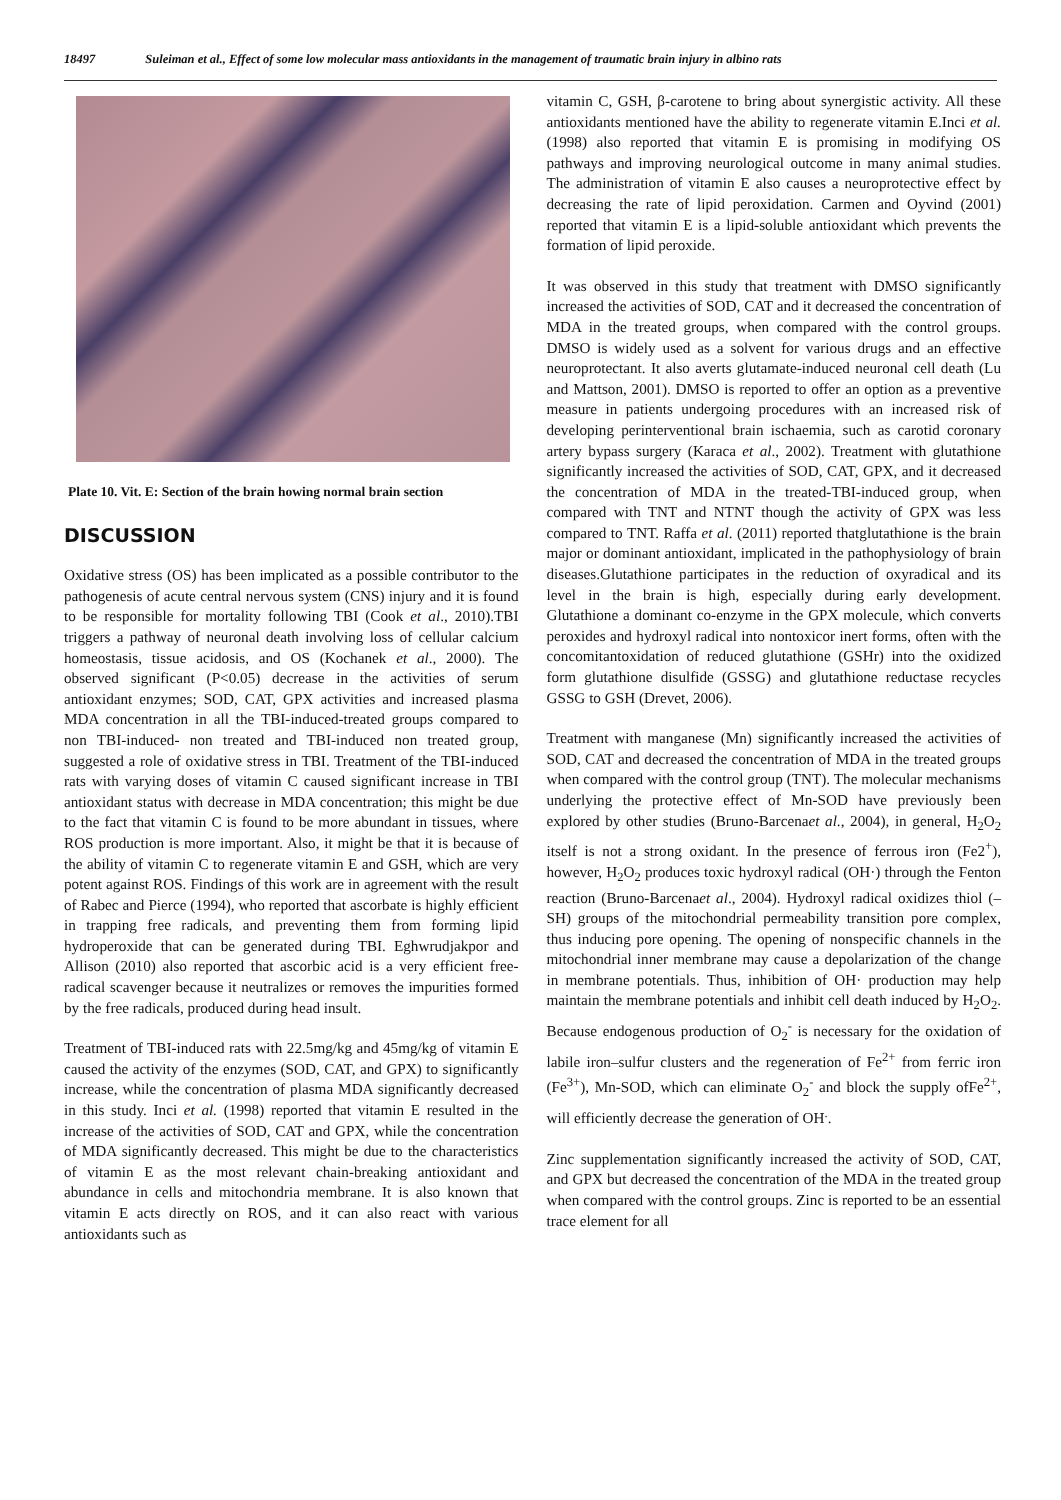18497 Suleiman et al., Effect of some low molecular mass antioxidants in the management of traumatic brain injury in albino rats
Plate 10. Vit. E: Section of the brain howing normal brain section
DISCUSSION
Oxidative stress (OS) has been implicated as a possible contributor to the pathogenesis of acute central nervous system (CNS) injury and it is found to be responsible for mortality following TBI (Cook et al., 2010).TBI triggers a pathway of neuronal death involving loss of cellular calcium homeostasis, tissue acidosis, and OS (Kochanek et al., 2000). The observed significant (P<0.05) decrease in the activities of serum antioxidant enzymes; SOD, CAT, GPX activities and increased plasma MDA concentration in all the TBI-induced-treated groups compared to non TBI-induced- non treated and TBI-induced non treated group, suggested a role of oxidative stress in TBI. Treatment of the TBI-induced rats with varying doses of vitamin C caused significant increase in TBI antioxidant status with decrease in MDA concentration; this might be due to the fact that vitamin C is found to be more abundant in tissues, where ROS production is more important. Also, it might be that it is because of the ability of vitamin C to regenerate vitamin E and GSH, which are very potent against ROS. Findings of this work are in agreement with the result of Rabec and Pierce (1994), who reported that ascorbate is highly efficient in trapping free radicals, and preventing them from forming lipid hydroperoxide that can be generated during TBI. Eghwrudjakpor and Allison (2010) also reported that ascorbic acid is a very efficient free-radical scavenger because it neutralizes or removes the impurities formed by the free radicals, produced during head insult.
Treatment of TBI-induced rats with 22.5mg/kg and 45mg/kg of vitamin E caused the activity of the enzymes (SOD, CAT, and GPX) to significantly increase, while the concentration of plasma MDA significantly decreased in this study. Inci et al. (1998) reported that vitamin E resulted in the increase of the activities of SOD, CAT and GPX, while the concentration of MDA significantly decreased. This might be due to the characteristics of vitamin E as the most relevant chain-breaking antioxidant and abundance in cells and mitochondria membrane. It is also known that vitamin E acts directly on ROS, and it can also react with various antioxidants such as
vitamin C, GSH, β-carotene to bring about synergistic activity. All these antioxidants mentioned have the ability to regenerate vitamin E.Inci et al. (1998) also reported that vitamin E is promising in modifying OS pathways and improving neurological outcome in many animal studies. The administration of vitamin E also causes a neuroprotective effect by decreasing the rate of lipid peroxidation. Carmen and Oyvind (2001) reported that vitamin E is a lipid-soluble antioxidant which prevents the formation of lipid peroxide.
It was observed in this study that treatment with DMSO significantly increased the activities of SOD, CAT and it decreased the concentration of MDA in the treated groups, when compared with the control groups. DMSO is widely used as a solvent for various drugs and an effective neuroprotectant. It also averts glutamate-induced neuronal cell death (Lu and Mattson, 2001). DMSO is reported to offer an option as a preventive measure in patients undergoing procedures with an increased risk of developing perinterventional brain ischaemia, such as carotid coronary artery bypass surgery (Karaca et al., 2002). Treatment with glutathione significantly increased the activities of SOD, CAT, GPX, and it decreased the concentration of MDA in the treated-TBI-induced group, when compared with TNT and NTNT though the activity of GPX was less compared to TNT. Raffa et al. (2011) reported thatglutathione is the brain major or dominant antioxidant, implicated in the pathophysiology of brain diseases.Glutathione participates in the reduction of oxyradical and its level in the brain is high, especially during early development. Glutathione a dominant co-enzyme in the GPX molecule, which converts peroxides and hydroxyl radical into nontoxicor inert forms, often with the concomitantoxidation of reduced glutathione (GSHr) into the oxidized form glutathione disulfide (GSSG) and glutathione reductase recycles GSSG to GSH (Drevet, 2006).
Treatment with manganese (Mn) significantly increased the activities of SOD, CAT and decreased the concentration of MDA in the treated groups when compared with the control group (TNT). The molecular mechanisms underlying the protective effect of Mn-SOD have previously been explored by other studies (Bruno-Barcenaet al., 2004), in general, H<sub>2</sub>O<sub>2</sub> itself is not a strong oxidant. In the presence of ferrous iron (Fe2<sup>+</sup>), however, H<sub>2</sub>O<sub>2</sub> produces toxic hydroxyl radical (OH·) through the Fenton reaction (Bruno-Barcenaet al., 2004). Hydroxyl radical oxidizes thiol (–SH) groups of the mitochondrial permeability transition pore complex, thus inducing pore opening. The opening of nonspecific channels in the mitochondrial inner membrane may cause a depolarization of the change in membrane potentials. Thus, inhibition of OH· production may help maintain the membrane potentials and inhibit cell death induced by H<sub>2</sub>O<sub>2</sub>. Because endogenous production of O<sub>2</sub><sup>-</sup> is necessary for the oxidation of labile iron–sulfur clusters and the regeneration of Fe<sup>2+</sup> from ferric iron (Fe<sup>3+</sup>), Mn-SOD, which can eliminate O<sub>2</sub><sup>-</sup> and block the supply ofFe<sup>2+</sup>, will efficiently decrease the generation of OH<sup>.</sup>.
Zinc supplementation significantly increased the activity of SOD, CAT, and GPX but decreased the concentration of the MDA in the treated group when compared with the control groups. Zinc is reported to be an essential trace element for all